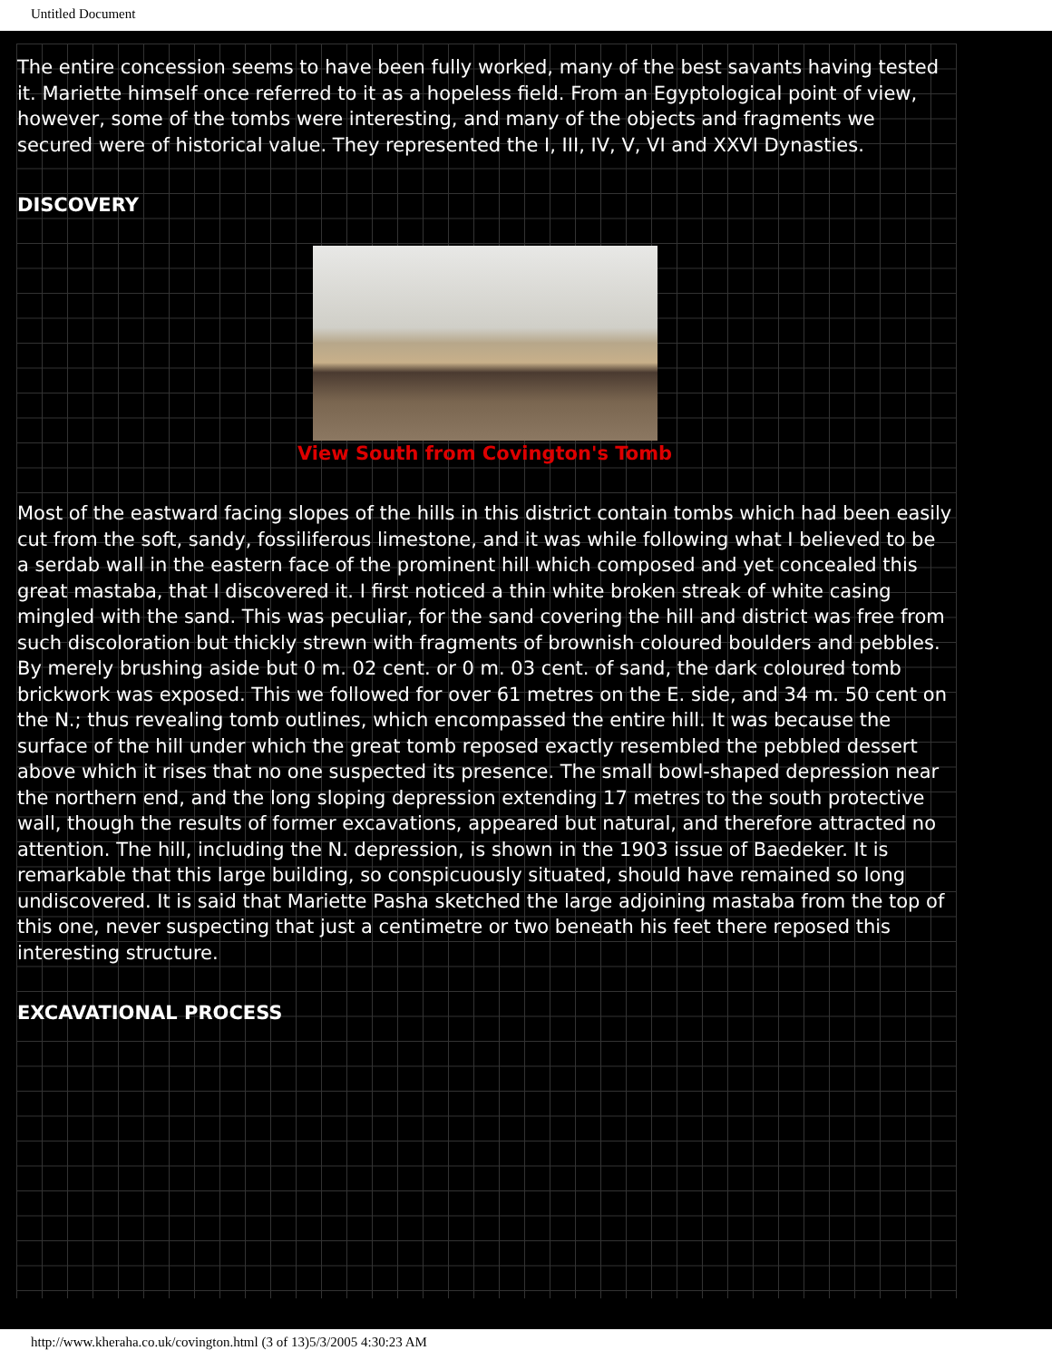Untitled Document
The entire concession seems to have been fully worked, many of the best savants having tested it. Mariette himself once referred to it as a hopeless field. From an Egyptological point of view, however, some of the tombs were interesting, and many of the objects and fragments we secured were of historical value. They represented the I, III, IV, V, VI and XXVI Dynasties.
DISCOVERY
View South from Covington's Tomb
Most of the eastward facing slopes of the hills in this district contain tombs which had been easily cut from the soft, sandy, fossiliferous limestone, and it was while following what I believed to be a serdab wall in the eastern face of the prominent hill which composed and yet concealed this great mastaba, that I discovered it. I first noticed a thin white broken streak of white casing mingled with the sand. This was peculiar, for the sand covering the hill and district was free from such discoloration but thickly strewn with fragments of brownish coloured boulders and pebbles. By merely brushing aside but 0 m. 02 cent. or 0 m. 03 cent. of sand, the dark coloured tomb brickwork was exposed. This we followed for over 61 metres on the E. side, and 34 m. 50 cent on the N.; thus revealing tomb outlines, which encompassed the entire hill. It was because the surface of the hill under which the great tomb reposed exactly resembled the pebbled dessert above which it rises that no one suspected its presence. The small bowl-shaped depression near the northern end, and the long sloping depression extending 17 metres to the south protective wall, though the results of former excavations, appeared but natural, and therefore attracted no attention. The hill, including the N. depression, is shown in the 1903 issue of Baedeker. It is remarkable that this large building, so conspicuously situated, should have remained so long undiscovered. It is said that Mariette Pasha sketched the large adjoining mastaba from the top of this one, never suspecting that just a centimetre or two beneath his feet there reposed this interesting structure.
EXCAVATIONAL PROCESS
http://www.kheraha.co.uk/covington.html (3 of 13)5/3/2005 4:30:23 AM